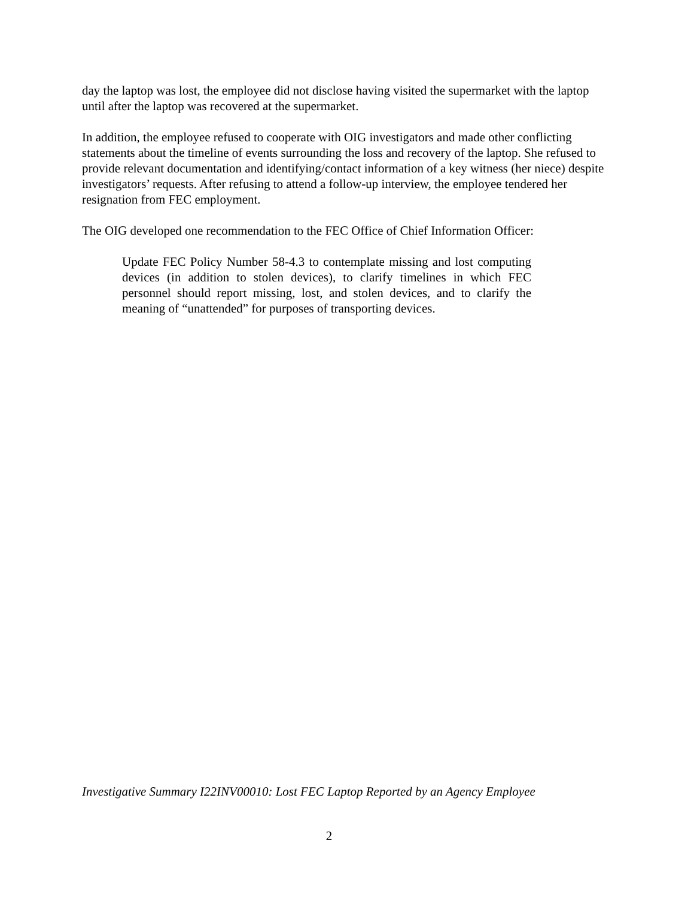day the laptop was lost, the employee did not disclose having visited the supermarket with the laptop until after the laptop was recovered at the supermarket.
In addition, the employee refused to cooperate with OIG investigators and made other conflicting statements about the timeline of events surrounding the loss and recovery of the laptop. She refused to provide relevant documentation and identifying/contact information of a key witness (her niece) despite investigators’ requests. After refusing to attend a follow-up interview, the employee tendered her resignation from FEC employment.
The OIG developed one recommendation to the FEC Office of Chief Information Officer:
Update FEC Policy Number 58-4.3 to contemplate missing and lost computing devices (in addition to stolen devices), to clarify timelines in which FEC personnel should report missing, lost, and stolen devices, and to clarify the meaning of “unattended” for purposes of transporting devices.
Investigative Summary I22INV00010: Lost FEC Laptop Reported by an Agency Employee
2